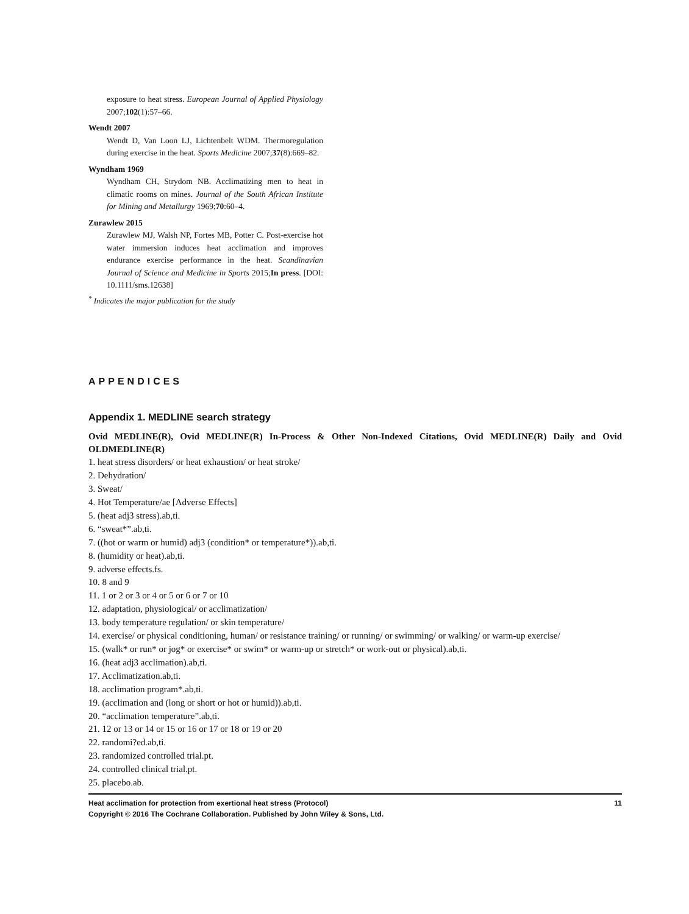exposure to heat stress. European Journal of Applied Physiology 2007;102(1):57–66.
Wendt 2007
Wendt D, Van Loon LJ, Lichtenbelt WDM. Thermoregulation during exercise in the heat. Sports Medicine 2007;37(8):669–82.
Wyndham 1969
Wyndham CH, Strydom NB. Acclimatizing men to heat in climatic rooms on mines. Journal of the South African Institute for Mining and Metallurgy 1969;70:60–4.
Zurawlew 2015
Zurawlew MJ, Walsh NP, Fortes MB, Potter C. Post-exercise hot water immersion induces heat acclimation and improves endurance exercise performance in the heat. Scandinavian Journal of Science and Medicine in Sports 2015;In press. [DOI: 10.1111/sms.12638]
<sup>*</sup> Indicates the major publication for the study
APPENDICES
Appendix 1. MEDLINE search strategy
Ovid MEDLINE(R), Ovid MEDLINE(R) In-Process & Other Non-Indexed Citations, Ovid MEDLINE(R) Daily and Ovid OLDMEDLINE(R)
1. heat stress disorders/ or heat exhaustion/ or heat stroke/
2. Dehydration/
3. Sweat/
4. Hot Temperature/ae [Adverse Effects]
5. (heat adj3 stress).ab,ti.
6. “sweat*”.ab,ti.
7. ((hot or warm or humid) adj3 (condition* or temperature*)).ab,ti.
8. (humidity or heat).ab,ti.
9. adverse effects.fs.
10. 8 and 9
11. 1 or 2 or 3 or 4 or 5 or 6 or 7 or 10
12. adaptation, physiological/ or acclimatization/
13. body temperature regulation/ or skin temperature/
14. exercise/ or physical conditioning, human/ or resistance training/ or running/ or swimming/ or walking/ or warm-up exercise/
15. (walk* or run* or jog* or exercise* or swim* or warm-up or stretch* or work-out or physical).ab,ti.
16. (heat adj3 acclimation).ab,ti.
17. Acclimatization.ab,ti.
18. acclimation program*.ab,ti.
19. (acclimation and (long or short or hot or humid)).ab,ti.
20. “acclimation temperature”.ab,ti.
21. 12 or 13 or 14 or 15 or 16 or 17 or 18 or 19 or 20
22. randomi?ed.ab,ti.
23. randomized controlled trial.pt.
24. controlled clinical trial.pt.
25. placebo.ab.
11 Heat acclimation for protection from exertional heat stress (Protocol)
Copyright © 2016 The Cochrane Collaboration. Published by John Wiley & Sons, Ltd.